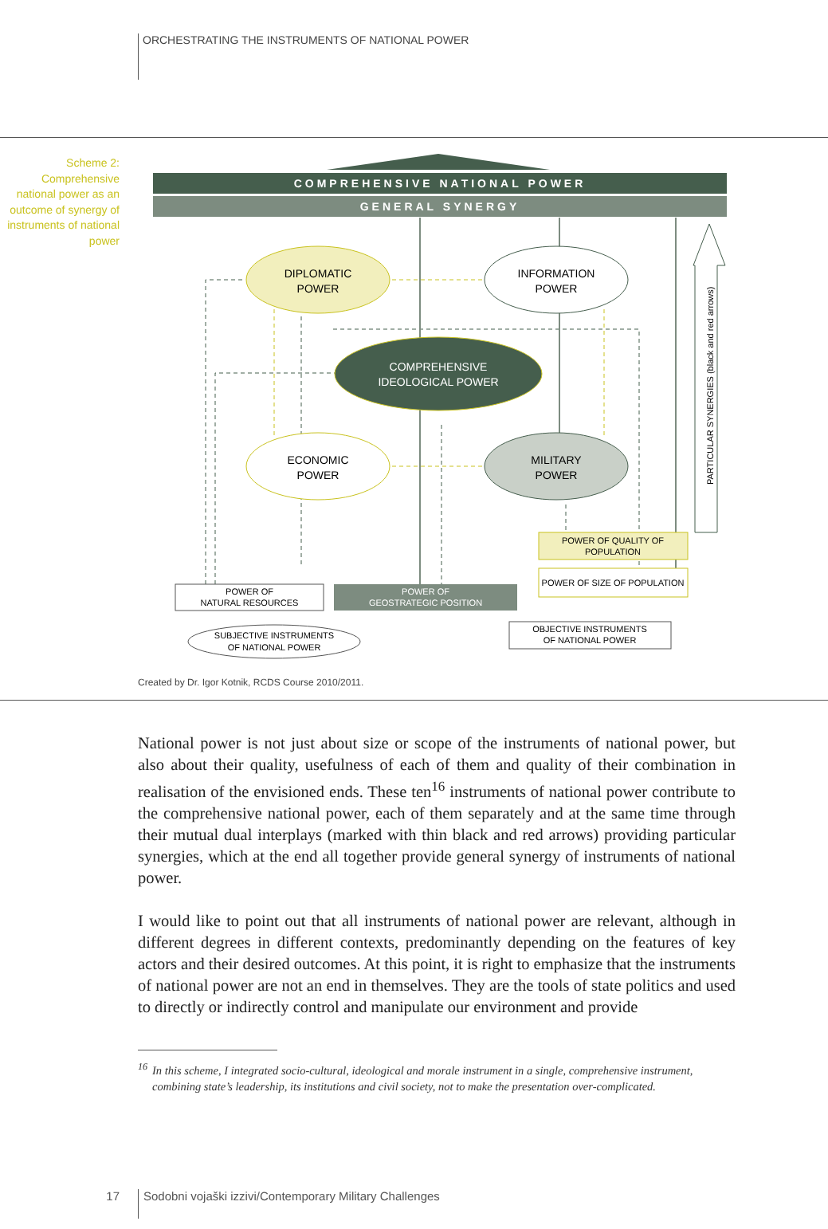ORCHESTRATING THE INSTRUMENTS OF NATIONAL POWER
Scheme 2:
Comprehensive national power as an outcome of synergy of instruments of national power
COMPREHENSIVE NATIONAL POWER
GENERAL SYNERGY
DIPLOMATIC
POWER
INFORMATION
POWER
COMPREHENSIVE
IDEOLOGICAL POWER
ECONOMIC
POWER
MILITARY
POWER
PARTICULAR SYNERGIES (black and red arrows)
POWER OF QUALITY OF
POPULATION
POWER OF SIZE OF POPULATION
POWER OF
NATURAL RESOURCES
POWER OF
GEOSTRATEGIC POSITION
SUBJECTIVE INSTRUMENTS
OF NATIONAL POWER
OBJECTIVE INSTRUMENTS
OF NATIONAL POWER
Created by Dr. Igor Kotnik, RCDS Course 2010/2011.
National power is not just about size or scope of the instruments of national power, but also about their quality, usefulness of each of them and quality of their combination in realisation of the envisioned ends. These ten<sup>16</sup> instruments of national power contribute to the comprehensive national power, each of them separately and at the same time through their mutual dual interplays (marked with thin black and red arrows) providing particular synergies, which at the end all together provide general synergy of instruments of national power.
I would like to point out that all instruments of national power are relevant, although in different degrees in different contexts, predominantly depending on the features of key actors and their desired outcomes. At this point, it is right to emphasize that the instruments of national power are not an end in themselves. They are the tools of state politics and used to directly or indirectly control and manipulate our environment and provide
<sup>16</sup>
In this scheme, I integrated socio-cultural, ideological and morale instrument in a single, comprehensive instrument, combining state’s leadership, its institutions and civil society, not to make the presentation over-complicated.
17 Sodobni vojaški izzivi/Contemporary Military Challenges